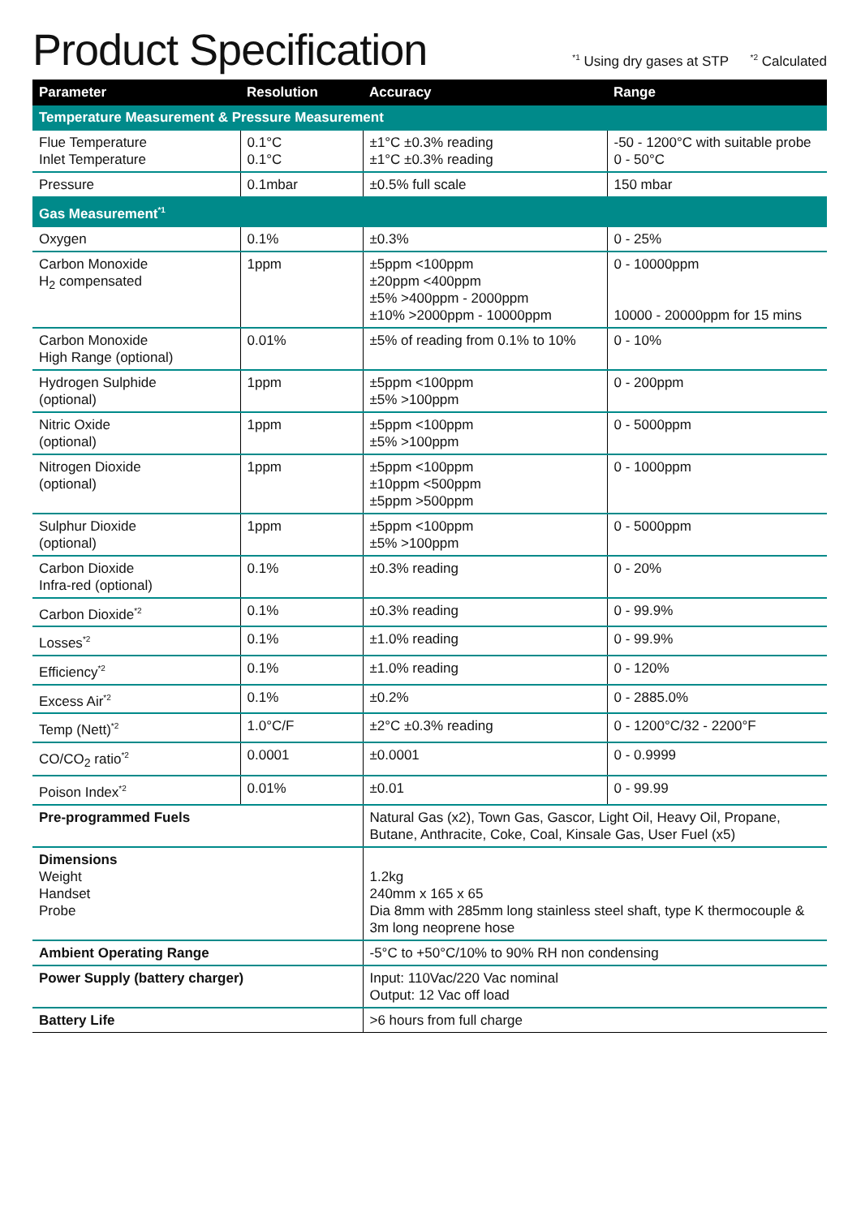Product Specification
<sup>*1</sup> Using dry gases at STP <sup>*2</sup> Calculated
| Parameter | Resolution | Accuracy | Range |
| --- | --- | --- | --- |
| Temperature Measurement & Pressure Measurement | | | |
| Flue Temperature Inlet Temperature | 0.1°C 0.1°C | ±1°C ±0.3% reading ±1°C ±0.3% reading | -50 - 1200°C with suitable probe 0 - 50°C |
| Pressure | 0.1mbar | ±0.5% full scale | 150 mbar |
| Gas Measurement<sup>*1</sup> | | | |
| Oxygen | 0.1% | ±0.3% | 0 - 25% |
| Carbon Monoxide H<sub>2</sub> compensated | 1ppm | ±5ppm <100ppm ±20ppm <400ppm ±5% >400ppm - 2000ppm ±10% >2000ppm - 10000ppm | 0 - 10000ppm 10000 - 20000ppm for 15 mins |
| Carbon Monoxide High Range (optional) | 0.01% | ±5% of reading from 0.1% to 10% | 0 - 10% |
| Hydrogen Sulphide (optional) | 1ppm | ±5ppm <100ppm ±5% >100ppm | 0 - 200ppm |
| Nitric Oxide (optional) | 1ppm | ±5ppm <100ppm ±5% >100ppm | 0 - 5000ppm |
| Nitrogen Dioxide (optional) | 1ppm | ±5ppm <100ppm ±10ppm <500ppm ±5ppm >500ppm | 0 - 1000ppm |
| Sulphur Dioxide (optional) | 1ppm | ±5ppm <100ppm ±5% >100ppm | 0 - 5000ppm |
| Carbon Dioxide Infra-red (optional) | 0.1% | ±0.3% reading | 0 - 20% |
| Carbon Dioxide<sup>*2</sup> | 0.1% | ±0.3% reading | 0 - 99.9% |
| Losses<sup>*2</sup> | 0.1% | ±1.0% reading | 0 - 99.9% |
| Efficiency<sup>*2</sup> | 0.1% | ±1.0% reading | 0 - 120% |
| Excess Air<sup>*2</sup> | 0.1% | ±0.2% | 0 - 2885.0% |
| Temp (Nett)<sup>*2</sup> | 1.0°C/F | ±2°C ±0.3% reading | 0 - 1200°C/32 - 2200°F |
| CO/CO<sub>2</sub> ratio<sup>*2</sup> | 0.0001 | ±0.0001 | 0 - 0.9999 |
| Poison Index<sup>*2</sup> | 0.01% | ±0.01 | 0 - 99.99 |
| Pre-programmed Fuels | | Natural Gas (x2), Town Gas, Gascor, Light Oil, Heavy Oil, Propane, Butane, Anthracite, Coke, Coal, Kinsale Gas, User Fuel (x5) | |
| Dimensions Weight Handset Probe | | 1.2kg 240mm x 165 x 65 Dia 8mm with 285mm long stainless steel shaft, type K thermocouple & 3m long neoprene hose | |
| Ambient Operating Range | | -5°C to +50°C/10% to 90% RH non condensing | |
| Power Supply (battery charger) | | Input: 110Vac/220 Vac nominal Output: 12 Vac off load | |
| Battery Life | | >6 hours from full charge | |